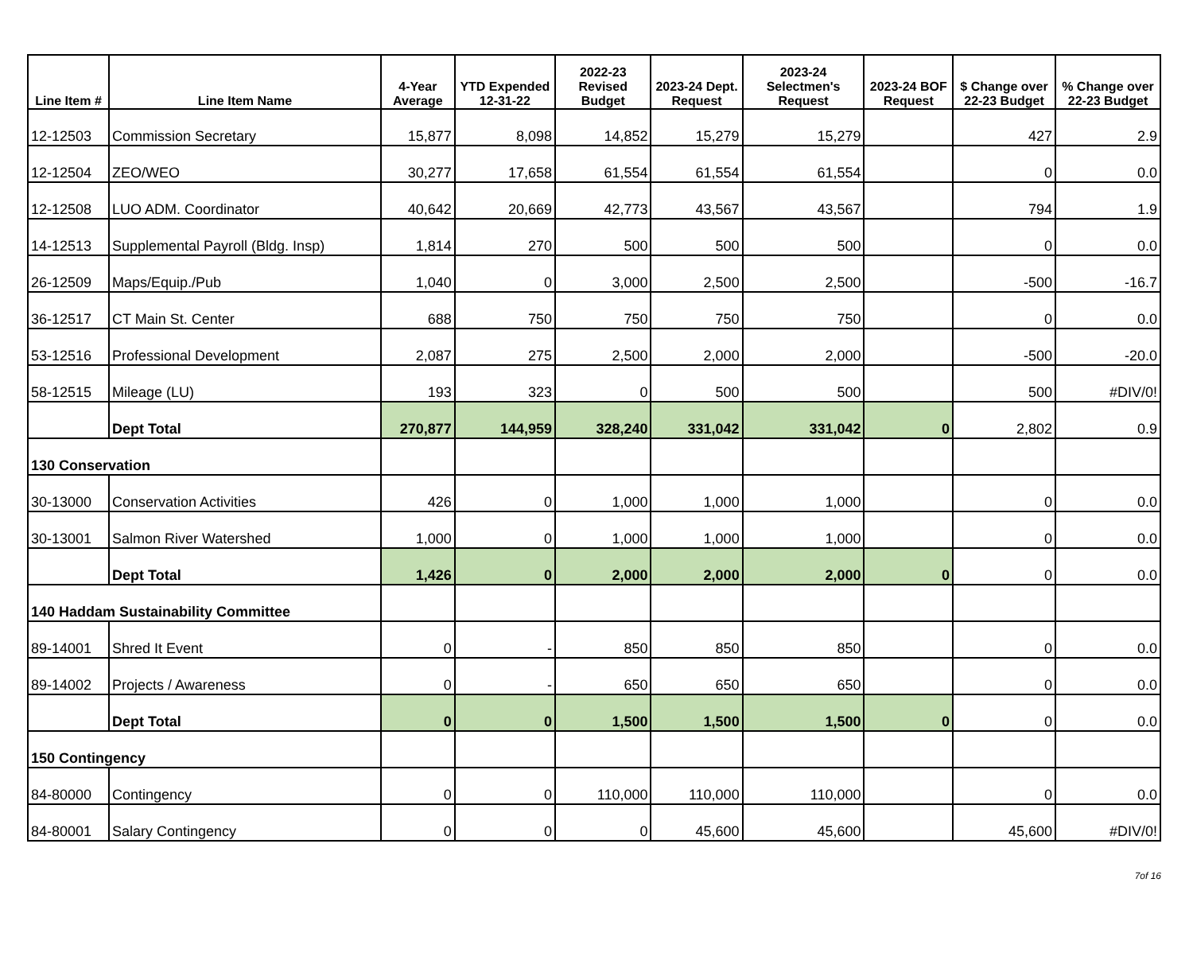| Line Item # | Line Item Name | 4-Year Average | YTD Expended 12-31-22 | 2022-23 Revised Budget | 2023-24 Dept. Request | 2023-24 Selectmen's Request | 2023-24 BOF Request | $ Change over 22-23 Budget | % Change over 22-23 Budget |
| --- | --- | --- | --- | --- | --- | --- | --- | --- | --- |
| 12-12503 | Commission Secretary | 15,877 | 8,098 | 14,852 | 15,279 | 15,279 | | 427 | 2.9 |
| 12-12504 | ZEO/WEO | 30,277 | 17,658 | 61,554 | 61,554 | 61,554 | | 0 | 0.0 |
| 12-12508 | LUO ADM. Coordinator | 40,642 | 20,669 | 42,773 | 43,567 | 43,567 | | 794 | 1.9 |
| 14-12513 | Supplemental Payroll (Bldg. Insp) | 1,814 | 270 | 500 | 500 | 500 | | 0 | 0.0 |
| 26-12509 | Maps/Equip./Pub | 1,040 | 0 | 3,000 | 2,500 | 2,500 | | -500 | -16.7 |
| 36-12517 | CT Main St. Center | 688 | 750 | 750 | 750 | 750 | | 0 | 0.0 |
| 53-12516 | Professional Development | 2,087 | 275 | 2,500 | 2,000 | 2,000 | | -500 | -20.0 |
| 58-12515 | Mileage (LU) | 193 | 323 | 0 | 500 | 500 | | 500 | #DIV/0! |
| | Dept Total | 270,877 | 144,959 | 328,240 | 331,042 | 331,042 | 0 | 2,802 | 0.9 |
| 130 Conservation | | | | | | | | | |
| 30-13000 | Conservation Activities | 426 | 0 | 1,000 | 1,000 | 1,000 | | 0 | 0.0 |
| 30-13001 | Salmon River Watershed | 1,000 | 0 | 1,000 | 1,000 | 1,000 | | 0 | 0.0 |
| | Dept Total | 1,426 | 0 | 2,000 | 2,000 | 2,000 | 0 | 0 | 0.0 |
| 140 Haddam Sustainability Committee | | | | | | | | | |
| 89-14001 | Shred It Event | 0 | - | 850 | 850 | 850 | | 0 | 0.0 |
| 89-14002 | Projects / Awareness | 0 | - | 650 | 650 | 650 | | 0 | 0.0 |
| | Dept Total | 0 | 0 | 1,500 | 1,500 | 1,500 | 0 | 0 | 0.0 |
| 150 Contingency | | | | | | | | | |
| 84-80000 | Contingency | 0 | 0 | 110,000 | 110,000 | 110,000 | | 0 | 0.0 |
| 84-80001 | Salary Contingency | 0 | 0 | 0 | 45,600 | 45,600 | | 45,600 | #DIV/0! |
7of 16